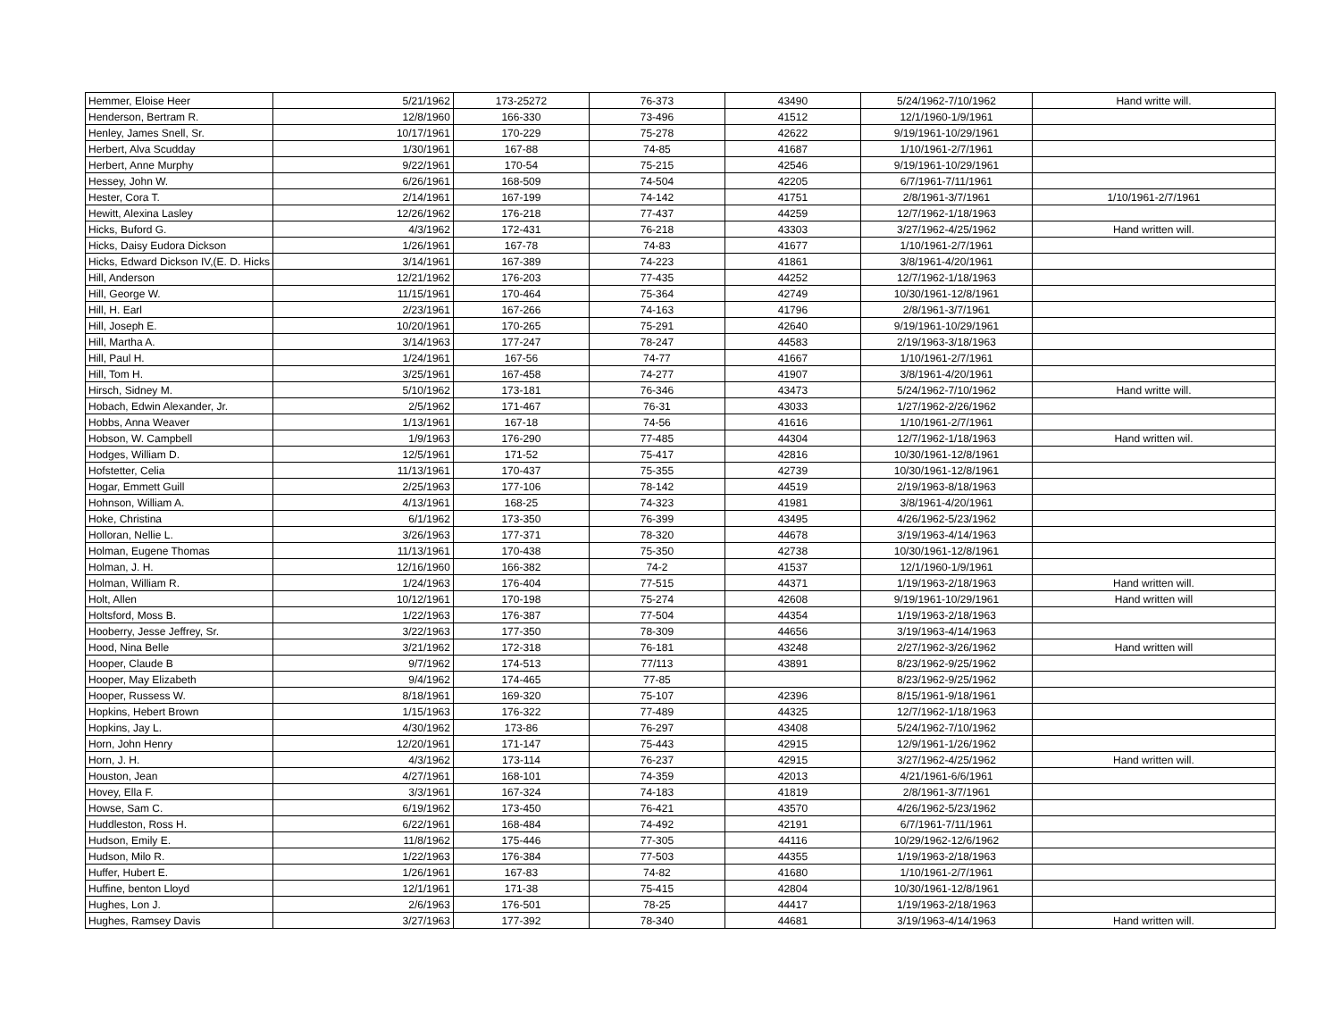| Hemmer, Eloise Heer | 5/21/1962 | 173-25272 | 76-373 | 43490 | 5/24/1962-7/10/1962 | Hand writte will. |
| Henderson, Bertram R. | 12/8/1960 | 166-330 | 73-496 | 41512 | 12/1/1960-1/9/1961 | |
| Henley, James Snell, Sr. | 10/17/1961 | 170-229 | 75-278 | 42622 | 9/19/1961-10/29/1961 | |
| Herbert, Alva Scudday | 1/30/1961 | 167-88 | 74-85 | 41687 | 1/10/1961-2/7/1961 | |
| Herbert, Anne Murphy | 9/22/1961 | 170-54 | 75-215 | 42546 | 9/19/1961-10/29/1961 | |
| Hessey, John W. | 6/26/1961 | 168-509 | 74-504 | 42205 | 6/7/1961-7/11/1961 | |
| Hester, Cora T. | 2/14/1961 | 167-199 | 74-142 | 41751 | 2/8/1961-3/7/1961 | 1/10/1961-2/7/1961 |
| Hewitt, Alexina Lasley | 12/26/1962 | 176-218 | 77-437 | 44259 | 12/7/1962-1/18/1963 | |
| Hicks, Buford G. | 4/3/1962 | 172-431 | 76-218 | 43303 | 3/27/1962-4/25/1962 | Hand written will. |
| Hicks, Daisy Eudora Dickson | 1/26/1961 | 167-78 | 74-83 | 41677 | 1/10/1961-2/7/1961 | |
| Hicks, Edward Dickson IV,(E. D. Hicks | 3/14/1961 | 167-389 | 74-223 | 41861 | 3/8/1961-4/20/1961 | |
| Hill, Anderson | 12/21/1962 | 176-203 | 77-435 | 44252 | 12/7/1962-1/18/1963 | |
| Hill, George W. | 11/15/1961 | 170-464 | 75-364 | 42749 | 10/30/1961-12/8/1961 | |
| Hill, H. Earl | 2/23/1961 | 167-266 | 74-163 | 41796 | 2/8/1961-3/7/1961 | |
| Hill, Joseph E. | 10/20/1961 | 170-265 | 75-291 | 42640 | 9/19/1961-10/29/1961 | |
| Hill, Martha A. | 3/14/1963 | 177-247 | 78-247 | 44583 | 2/19/1963-3/18/1963 | |
| Hill, Paul H. | 1/24/1961 | 167-56 | 74-77 | 41667 | 1/10/1961-2/7/1961 | |
| Hill, Tom H. | 3/25/1961 | 167-458 | 74-277 | 41907 | 3/8/1961-4/20/1961 | |
| Hirsch, Sidney M. | 5/10/1962 | 173-181 | 76-346 | 43473 | 5/24/1962-7/10/1962 | Hand writte will. |
| Hobach, Edwin Alexander, Jr. | 2/5/1962 | 171-467 | 76-31 | 43033 | 1/27/1962-2/26/1962 | |
| Hobbs, Anna Weaver | 1/13/1961 | 167-18 | 74-56 | 41616 | 1/10/1961-2/7/1961 | |
| Hobson, W. Campbell | 1/9/1963 | 176-290 | 77-485 | 44304 | 12/7/1962-1/18/1963 | Hand written wil. |
| Hodges, William D. | 12/5/1961 | 171-52 | 75-417 | 42816 | 10/30/1961-12/8/1961 | |
| Hofstetter, Celia | 11/13/1961 | 170-437 | 75-355 | 42739 | 10/30/1961-12/8/1961 | |
| Hogar, Emmett Guill | 2/25/1963 | 177-106 | 78-142 | 44519 | 2/19/1963-8/18/1963 | |
| Hohnson, William A. | 4/13/1961 | 168-25 | 74-323 | 41981 | 3/8/1961-4/20/1961 | |
| Hoke, Christina | 6/1/1962 | 173-350 | 76-399 | 43495 | 4/26/1962-5/23/1962 | |
| Holloran, Nellie L. | 3/26/1963 | 177-371 | 78-320 | 44678 | 3/19/1963-4/14/1963 | |
| Holman, Eugene Thomas | 11/13/1961 | 170-438 | 75-350 | 42738 | 10/30/1961-12/8/1961 | |
| Holman, J. H. | 12/16/1960 | 166-382 | 74-2 | 41537 | 12/1/1960-1/9/1961 | |
| Holman, William R. | 1/24/1963 | 176-404 | 77-515 | 44371 | 1/19/1963-2/18/1963 | Hand written will. |
| Holt, Allen | 10/12/1961 | 170-198 | 75-274 | 42608 | 9/19/1961-10/29/1961 | Hand written will |
| Holtsford, Moss B. | 1/22/1963 | 176-387 | 77-504 | 44354 | 1/19/1963-2/18/1963 | |
| Hooberry, Jesse Jeffrey, Sr. | 3/22/1963 | 177-350 | 78-309 | 44656 | 3/19/1963-4/14/1963 | |
| Hood, Nina Belle | 3/21/1962 | 172-318 | 76-181 | 43248 | 2/27/1962-3/26/1962 | Hand written will |
| Hooper, Claude B | 9/7/1962 | 174-513 | 77/113 | 43891 | 8/23/1962-9/25/1962 | |
| Hooper, May Elizabeth | 9/4/1962 | 174-465 | 77-85 | | 8/23/1962-9/25/1962 | |
| Hooper, Russess W. | 8/18/1961 | 169-320 | 75-107 | 42396 | 8/15/1961-9/18/1961 | |
| Hopkins, Hebert Brown | 1/15/1963 | 176-322 | 77-489 | 44325 | 12/7/1962-1/18/1963 | |
| Hopkins, Jay L. | 4/30/1962 | 173-86 | 76-297 | 43408 | 5/24/1962-7/10/1962 | |
| Horn, John Henry | 12/20/1961 | 171-147 | 75-443 | 42915 | 12/9/1961-1/26/1962 | |
| Horn, J. H. | 4/3/1962 | 173-114 | 76-237 | 42915 | 3/27/1962-4/25/1962 | Hand written will. |
| Houston, Jean | 4/27/1961 | 168-101 | 74-359 | 42013 | 4/21/1961-6/6/1961 | |
| Hovey, Ella F. | 3/3/1961 | 167-324 | 74-183 | 41819 | 2/8/1961-3/7/1961 | |
| Howse, Sam C. | 6/19/1962 | 173-450 | 76-421 | 43570 | 4/26/1962-5/23/1962 | |
| Huddleston, Ross H. | 6/22/1961 | 168-484 | 74-492 | 42191 | 6/7/1961-7/11/1961 | |
| Hudson, Emily E. | 11/8/1962 | 175-446 | 77-305 | 44116 | 10/29/1962-12/6/1962 | |
| Hudson, Milo R. | 1/22/1963 | 176-384 | 77-503 | 44355 | 1/19/1963-2/18/1963 | |
| Huffer, Hubert E. | 1/26/1961 | 167-83 | 74-82 | 41680 | 1/10/1961-2/7/1961 | |
| Huffine, benton Lloyd | 12/1/1961 | 171-38 | 75-415 | 42804 | 10/30/1961-12/8/1961 | |
| Hughes, Lon J. | 2/6/1963 | 176-501 | 78-25 | 44417 | 1/19/1963-2/18/1963 | |
| Hughes, Ramsey Davis | 3/27/1963 | 177-392 | 78-340 | 44681 | 3/19/1963-4/14/1963 | Hand written will. |